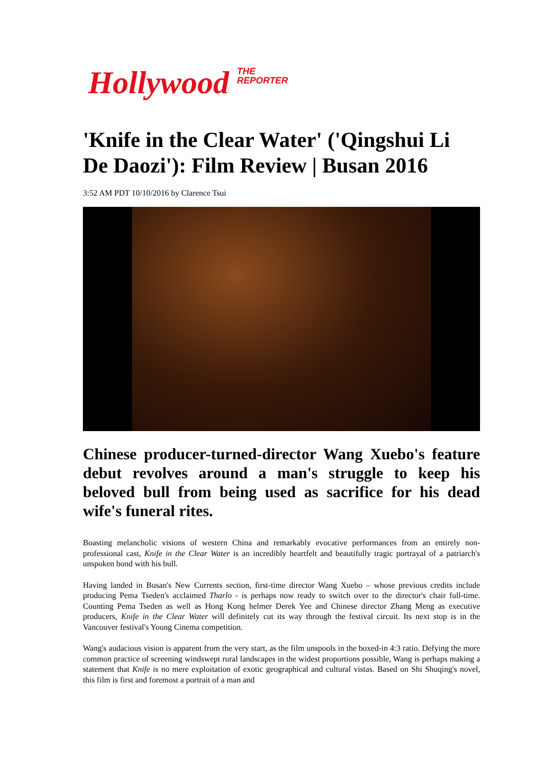Hollywood THE
REPORTER
'Knife in the Clear Water' ('Qingshui Li De Daozi'): Film Review | Busan 2016
3:52 AM PDT 10/10/2016 by Clarence Tsui
Chinese producer-turned-director Wang Xuebo's feature debut revolves around a man's struggle to keep his beloved bull from being used as sacrifice for his dead wife's funeral rites.
Boasting melancholic visions of western China and remarkably evocative performances from an entirely non-professional cast, Knife in the Clear Water is an incredibly heartfelt and beautifully tragic portrayal of a patriarch's unspoken bond with his bull.
Having landed in Busan's New Currents section, first-time director Wang Xuebo – whose previous credits include producing Pema Tseden's acclaimed Tharlo - is perhaps now ready to switch over to the director's chair full-time. Counting Pema Tseden as well as Hong Kong helmer Derek Yee and Chinese director Zhang Meng as executive producers, Knife in the Clear Water will definitely cut its way through the festival circuit. Its next stop is in the Vancouver festival's Young Cinema competition.
Wang's audacious vision is apparent from the very start, as the film unspools in the boxed-in 4:3 ratio. Defying the more common practice of screening windswept rural landscapes in the widest proportions possible, Wang is perhaps making a statement that Knife is no mere exploitation of exotic geographical and cultural vistas. Based on Shi Shuqing's novel, this film is first and foremost a portrait of a man and